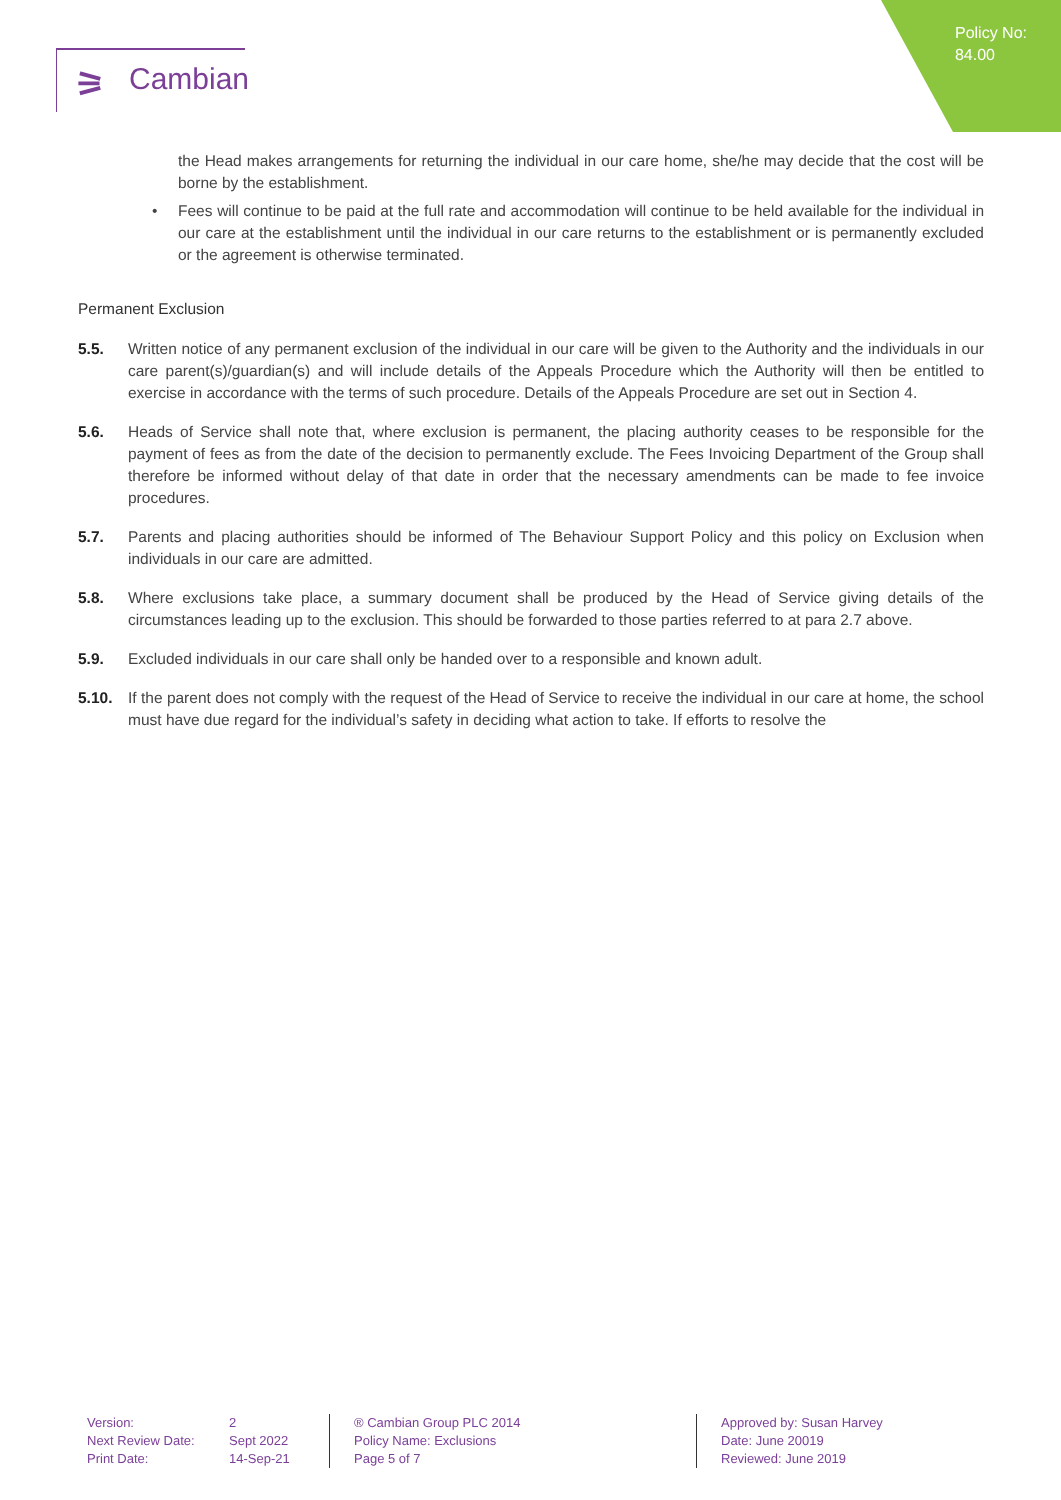Policy No:
84.00
⚞ Cambian
the Head makes arrangements for returning the individual in our care home, she/he may decide that the cost will be borne by the establishment.
• Fees will continue to be paid at the full rate and accommodation will continue to be held available for the individual in our care at the establishment until the individual in our care returns to the establishment or is permanently excluded or the agreement is otherwise terminated.
Permanent Exclusion
5.5. Written notice of any permanent exclusion of the individual in our care will be given to the Authority and the individuals in our care parent(s)/guardian(s) and will include details of the Appeals Procedure which the Authority will then be entitled to exercise in accordance with the terms of such procedure. Details of the Appeals Procedure are set out in Section 4.
5.6. Heads of Service shall note that, where exclusion is permanent, the placing authority ceases to be responsible for the payment of fees as from the date of the decision to permanently exclude. The Fees Invoicing Department of the Group shall therefore be informed without delay of that date in order that the necessary amendments can be made to fee invoice procedures.
5.7. Parents and placing authorities should be informed of The Behaviour Support Policy and this policy on Exclusion when individuals in our care are admitted.
5.8. Where exclusions take place, a summary document shall be produced by the Head of Service giving details of the circumstances leading up to the exclusion. This should be forwarded to those parties referred to at para 2.7 above.
5.9. Excluded individuals in our care shall only be handed over to a responsible and known adult.
5.10. If the parent does not comply with the request of the Head of Service to receive the individual in our care at home, the school must have due regard for the individual’s safety in deciding what action to take. If efforts to resolve the
Version:
2
Next Review Date:
Sept 2022
Print Date:
14-Sep-21
® Cambian Group PLC 2014
Policy Name: Exclusions
Page 5 of 7
Approved by: Susan Harvey
Date: June 20019
Reviewed: June 2019